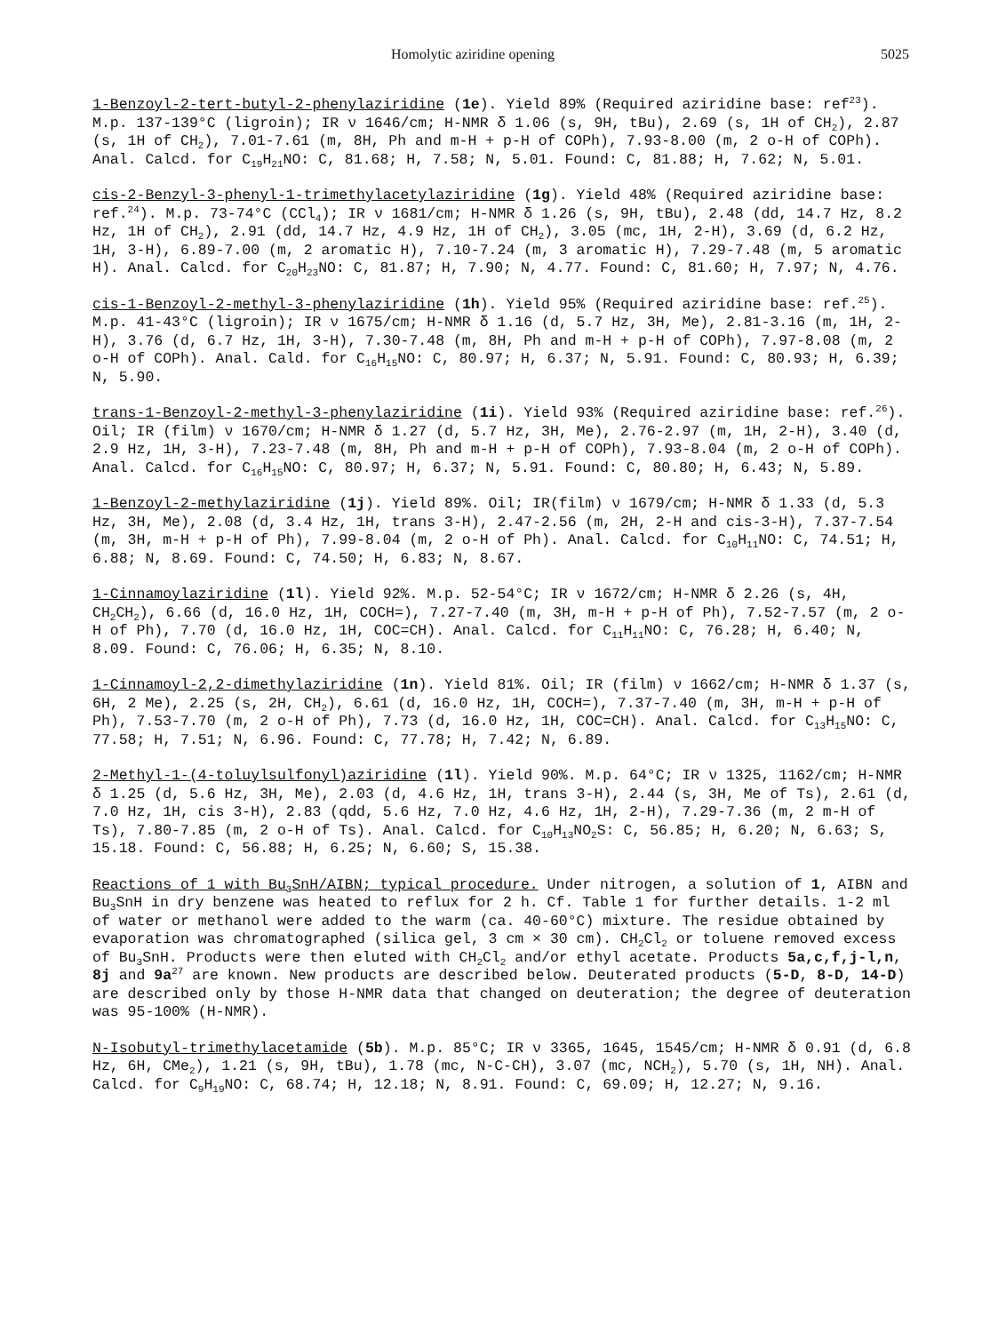Homolytic aziridine opening 5025
1-Benzoyl-2-tert-butyl-2-phenylaziridine (1e). Yield 89% (Required aziridine base: ref<sup>23</sup>). M.p. 137-139°C (ligroin); IR ν 1646/cm; H-NMR δ 1.06 (s, 9H, tBu), 2.69 (s, 1H of CH<sub>2</sub>), 2.87 (s, 1H of CH<sub>2</sub>), 7.01-7.61 (m, 8H, Ph and m-H + p-H of COPh), 7.93-8.00 (m, 2 o-H of COPh). Anal. Calcd. for C<sub>19</sub>H<sub>21</sub>NO: C, 81.68; H, 7.58; N, 5.01. Found: C, 81.88; H, 7.62; N, 5.01.
cis-2-Benzyl-3-phenyl-1-trimethylacetylaziridine (1g). Yield 48% (Required aziridine base: ref.<sup>24</sup>). M.p. 73-74°C (CCl<sub>4</sub>); IR ν 1681/cm; H-NMR δ 1.26 (s, 9H, tBu), 2.48 (dd, 14.7 Hz, 8.2 Hz, 1H of CH<sub>2</sub>), 2.91 (dd, 14.7 Hz, 4.9 Hz, 1H of CH<sub>2</sub>), 3.05 (mc, 1H, 2-H), 3.69 (d, 6.2 Hz, 1H, 3-H), 6.89-7.00 (m, 2 aromatic H), 7.10-7.24 (m, 3 aromatic H), 7.29-7.48 (m, 5 aromatic H). Anal. Calcd. for C<sub>20</sub>H<sub>23</sub>NO: C, 81.87; H, 7.90; N, 4.77. Found: C, 81.60; H, 7.97; N, 4.76.
cis-1-Benzoyl-2-methyl-3-phenylaziridine (1h). Yield 95% (Required aziridine base: ref.<sup>25</sup>). M.p. 41-43°C (ligroin); IR ν 1675/cm; H-NMR δ 1.16 (d, 5.7 Hz, 3H, Me), 2.81-3.16 (m, 1H, 2-H), 3.76 (d, 6.7 Hz, 1H, 3-H), 7.30-7.48 (m, 8H, Ph and m-H + p-H of COPh), 7.97-8.08 (m, 2 o-H of COPh). Anal. Cald. for C<sub>16</sub>H<sub>15</sub>NO: C, 80.97; H, 6.37; N, 5.91. Found: C, 80.93; H, 6.39; N, 5.90.
trans-1-Benzoyl-2-methyl-3-phenylaziridine (1i). Yield 93% (Required aziridine base: ref.<sup>26</sup>). Oil; IR (film) ν 1670/cm; H-NMR δ 1.27 (d, 5.7 Hz, 3H, Me), 2.76-2.97 (m, 1H, 2-H), 3.40 (d, 2.9 Hz, 1H, 3-H), 7.23-7.48 (m, 8H, Ph and m-H + p-H of COPh), 7.93-8.04 (m, 2 o-H of COPh). Anal. Calcd. for C<sub>16</sub>H<sub>15</sub>NO: C, 80.97; H, 6.37; N, 5.91. Found: C, 80.80; H, 6.43; N, 5.89.
1-Benzoyl-2-methylaziridine (1j). Yield 89%. Oil; IR(film) ν 1679/cm; H-NMR δ 1.33 (d, 5.3 Hz, 3H, Me), 2.08 (d, 3.4 Hz, 1H, trans 3-H), 2.47-2.56 (m, 2H, 2-H and cis-3-H), 7.37-7.54 (m, 3H, m-H + p-H of Ph), 7.99-8.04 (m, 2 o-H of Ph). Anal. Calcd. for C<sub>10</sub>H<sub>11</sub>NO: C, 74.51; H, 6.88; N, 8.69. Found: C, 74.50; H, 6.83; N, 8.67.
1-Cinnamoylaziridine (1l). Yield 92%. M.p. 52-54°C; IR ν 1672/cm; H-NMR δ 2.26 (s, 4H, CH<sub>2</sub>CH<sub>2</sub>), 6.66 (d, 16.0 Hz, 1H, COCH=), 7.27-7.40 (m, 3H, m-H + p-H of Ph), 7.52-7.57 (m, 2 o-H of Ph), 7.70 (d, 16.0 Hz, 1H, COC=CH). Anal. Calcd. for C<sub>11</sub>H<sub>11</sub>NO: C, 76.28; H, 6.40; N, 8.09. Found: C, 76.06; H, 6.35; N, 8.10.
1-Cinnamoyl-2,2-dimethylaziridine (1n). Yield 81%. Oil; IR (film) ν 1662/cm; H-NMR δ 1.37 (s, 6H, 2 Me), 2.25 (s, 2H, CH<sub>2</sub>), 6.61 (d, 16.0 Hz, 1H, COCH=), 7.37-7.40 (m, 3H, m-H + p-H of Ph), 7.53-7.70 (m, 2 o-H of Ph), 7.73 (d, 16.0 Hz, 1H, COC=CH). Anal. Calcd. for C<sub>13</sub>H<sub>15</sub>NO: C, 77.58; H, 7.51; N, 6.96. Found: C, 77.78; H, 7.42; N, 6.89.
2-Methyl-1-(4-toluylsulfonyl)aziridine (1l). Yield 90%. M.p. 64°C; IR ν 1325, 1162/cm; H-NMR δ 1.25 (d, 5.6 Hz, 3H, Me), 2.03 (d, 4.6 Hz, 1H, trans 3-H), 2.44 (s, 3H, Me of Ts), 2.61 (d, 7.0 Hz, 1H, cis 3-H), 2.83 (qdd, 5.6 Hz, 7.0 Hz, 4.6 Hz, 1H, 2-H), 7.29-7.36 (m, 2 m-H of Ts), 7.80-7.85 (m, 2 o-H of Ts). Anal. Calcd. for C<sub>10</sub>H<sub>13</sub>NO<sub>2</sub>S: C, 56.85; H, 6.20; N, 6.63; S, 15.18. Found: C, 56.88; H, 6.25; N, 6.60; S, 15.38.
Reactions of 1 with Bu<sub>3</sub>SnH/AIBN; typical procedure. Under nitrogen, a solution of 1, AIBN and Bu<sub>3</sub>SnH in dry benzene was heated to reflux for 2 h. Cf. Table 1 for further details. 1-2 ml of water or methanol were added to the warm (ca. 40-60°C) mixture. The residue obtained by evaporation was chromatographed (silica gel, 3 cm × 30 cm). CH<sub>2</sub>Cl<sub>2</sub> or toluene removed excess of Bu<sub>3</sub>SnH. Products were then eluted with CH<sub>2</sub>Cl<sub>2</sub> and/or ethyl acetate. Products 5a,c,f,j-l,n, 8j and 9a<sup>27</sup> are known. New products are described below. Deuterated products (5-D, 8-D, 14-D) are described only by those H-NMR data that changed on deuteration; the degree of deuteration was 95-100% (H-NMR).
N-Isobutyl-trimethylacetamide (5b). M.p. 85°C; IR ν 3365, 1645, 1545/cm; H-NMR δ 0.91 (d, 6.8 Hz, 6H, CMe<sub>2</sub>), 1.21 (s, 9H, tBu), 1.78 (mc, N-C-CH), 3.07 (mc, NCH<sub>2</sub>), 5.70 (s, 1H, NH). Anal. Calcd. for C<sub>9</sub>H<sub>19</sub>NO: C, 68.74; H, 12.18; N, 8.91. Found: C, 69.09; H, 12.27; N, 9.16.